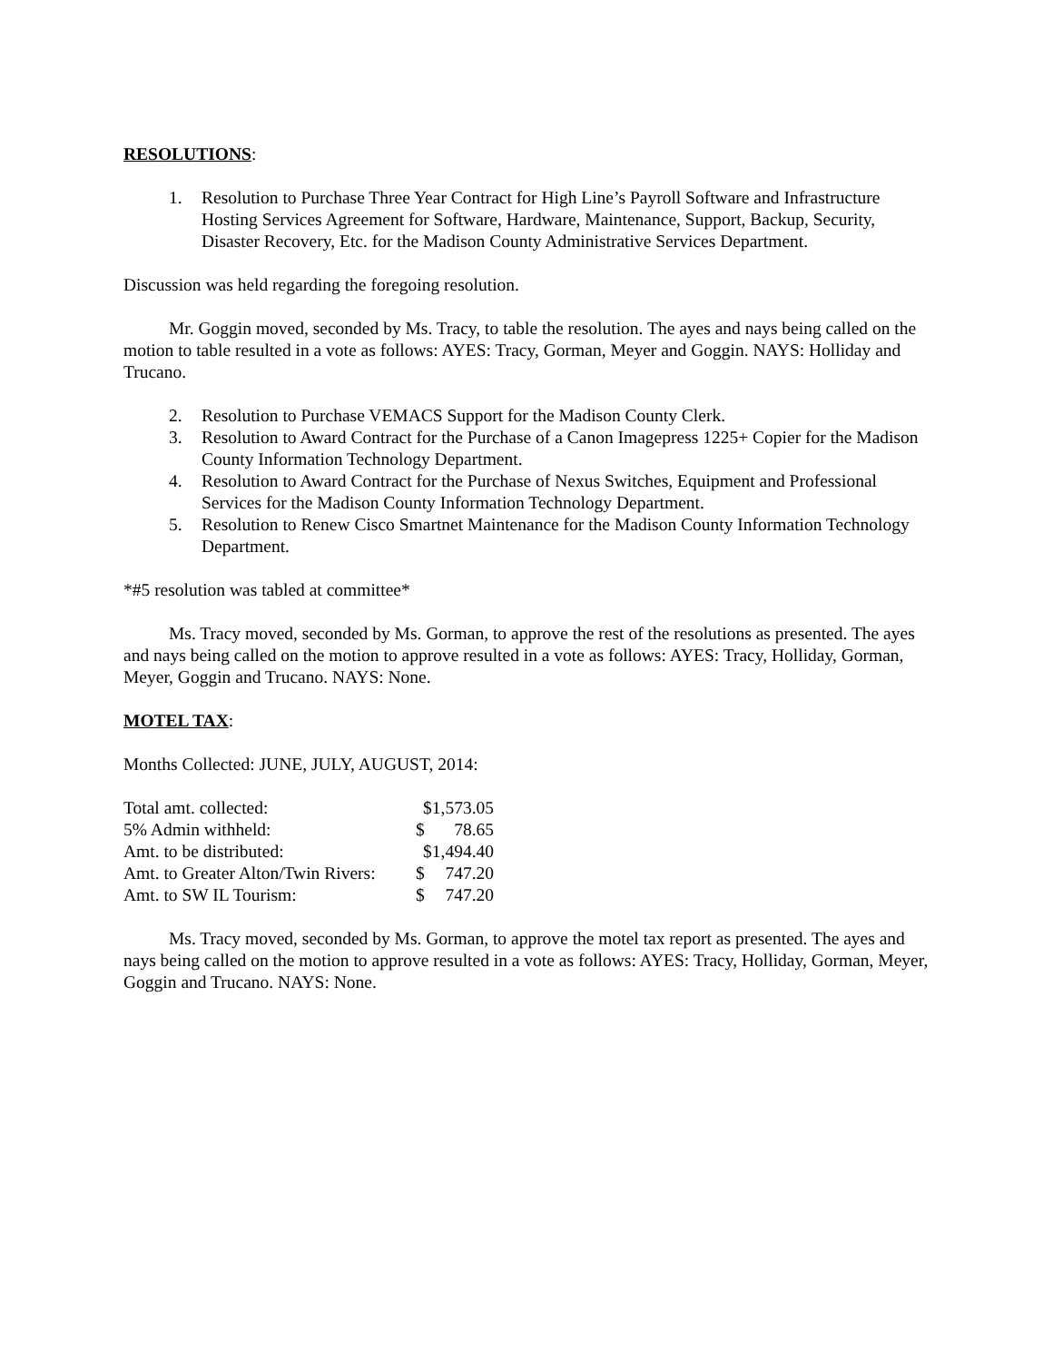RESOLUTIONS:
1. Resolution to Purchase Three Year Contract for High Line’s Payroll Software and Infrastructure Hosting Services Agreement for Software, Hardware, Maintenance, Support, Backup, Security, Disaster Recovery, Etc. for the Madison County Administrative Services Department.
Discussion was held regarding the foregoing resolution.
Mr. Goggin moved, seconded by Ms. Tracy, to table the resolution. The ayes and nays being called on the motion to table resulted in a vote as follows: AYES: Tracy, Gorman, Meyer and Goggin. NAYS: Holliday and Trucano.
2. Resolution to Purchase VEMACS Support for the Madison County Clerk.
3. Resolution to Award Contract for the Purchase of a Canon Imagepress 1225+ Copier for the Madison County Information Technology Department.
4. Resolution to Award Contract for the Purchase of Nexus Switches, Equipment and Professional Services for the Madison County Information Technology Department.
5. Resolution to Renew Cisco Smartnet Maintenance for the Madison County Information Technology Department.
*#5 resolution was tabled at committee*
Ms. Tracy moved, seconded by Ms. Gorman, to approve the rest of the resolutions as presented. The ayes and nays being called on the motion to approve resulted in a vote as follows: AYES: Tracy, Holliday, Gorman, Meyer, Goggin and Trucano. NAYS: None.
MOTEL TAX:
Months Collected: JUNE, JULY, AUGUST, 2014:
| Total amt. collected: | $1,573.05 |
| 5% Admin withheld: | $ 78.65 |
| Amt. to be distributed: | $1,494.40 |
| Amt. to Greater Alton/Twin Rivers: | $ 747.20 |
| Amt. to SW IL Tourism: | $ 747.20 |
Ms. Tracy moved, seconded by Ms. Gorman, to approve the motel tax report as presented. The ayes and nays being called on the motion to approve resulted in a vote as follows: AYES: Tracy, Holliday, Gorman, Meyer, Goggin and Trucano. NAYS: None.